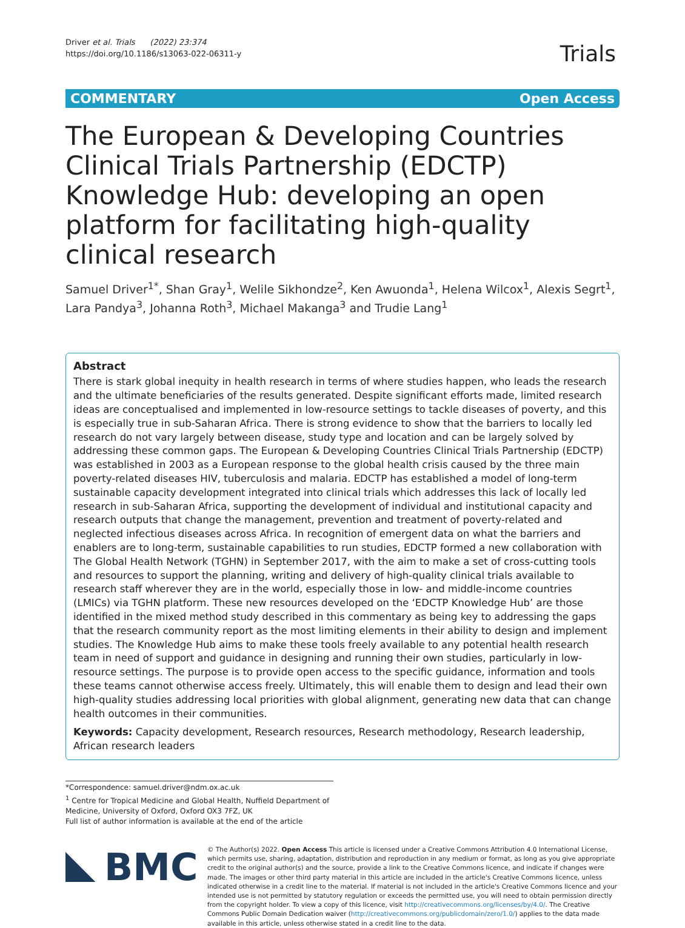Driver et al. Trials (2022) 23:374
https://doi.org/10.1186/s13063-022-06311-y
Trials
COMMENTARY Open Access
The European & Developing Countries Clinical Trials Partnership (EDCTP) Knowledge Hub: developing an open platform for facilitating high-quality clinical research
Samuel Driver<sup>1*</sup>, Shan Gray<sup>1</sup>, Welile Sikhondze<sup>2</sup>, Ken Awuonda<sup>1</sup>, Helena Wilcox<sup>1</sup>, Alexis Segrt<sup>1</sup>, Lara Pandya<sup>3</sup>, Johanna Roth<sup>3</sup>, Michael Makanga<sup>3</sup> and Trudie Lang<sup>1</sup>
Abstract
There is stark global inequity in health research in terms of where studies happen, who leads the research and the ultimate beneficiaries of the results generated. Despite significant efforts made, limited research ideas are conceptualised and implemented in low-resource settings to tackle diseases of poverty, and this is especially true in sub-Saharan Africa. There is strong evidence to show that the barriers to locally led research do not vary largely between disease, study type and location and can be largely solved by addressing these common gaps. The European & Developing Countries Clinical Trials Partnership (EDCTP) was established in 2003 as a European response to the global health crisis caused by the three main poverty-related diseases HIV, tuberculosis and malaria. EDCTP has established a model of long-term sustainable capacity development integrated into clinical trials which addresses this lack of locally led research in sub-Saharan Africa, supporting the development of individual and institutional capacity and research outputs that change the management, prevention and treatment of poverty-related and neglected infectious diseases across Africa. In recognition of emergent data on what the barriers and enablers are to long-term, sustainable capabilities to run studies, EDCTP formed a new collaboration with The Global Health Network (TGHN) in September 2017, with the aim to make a set of cross-cutting tools and resources to support the planning, writing and delivery of high-quality clinical trials available to research staff wherever they are in the world, especially those in low- and middle-income countries (LMICs) via TGHN platform. These new resources developed on the ‘EDCTP Knowledge Hub’ are those identified in the mixed method study described in this commentary as being key to addressing the gaps that the research community report as the most limiting elements in their ability to design and implement studies. The Knowledge Hub aims to make these tools freely available to any potential health research team in need of support and guidance in designing and running their own studies, particularly in low-resource settings. The purpose is to provide open access to the specific guidance, information and tools these teams cannot otherwise access freely. Ultimately, this will enable them to design and lead their own high-quality studies addressing local priorities with global alignment, generating new data that can change health outcomes in their communities.
Keywords: Capacity development, Research resources, Research methodology, Research leadership, African research leaders
*Correspondence: samuel.driver@ndm.ox.ac.uk
<sup>1</sup> Centre for Tropical Medicine and Global Health, Nuffield Department of Medicine, University of Oxford, Oxford OX3 7FZ, UK
Full list of author information is available at the end of the article
BMC
© The Author(s) 2022. Open Access This article is licensed under a Creative Commons Attribution 4.0 International License, which permits use, sharing, adaptation, distribution and reproduction in any medium or format, as long as you give appropriate credit to the original author(s) and the source, provide a link to the Creative Commons licence, and indicate if changes were made. The images or other third party material in this article are included in the article's Creative Commons licence, unless indicated otherwise in a credit line to the material. If material is not included in the article's Creative Commons licence and your intended use is not permitted by statutory regulation or exceeds the permitted use, you will need to obtain permission directly from the copyright holder. To view a copy of this licence, visit http://creativecommons.org/licenses/by/4.0/. The Creative Commons Public Domain Dedication waiver (http://creativecommons.org/publicdomain/zero/1.0/) applies to the data made available in this article, unless otherwise stated in a credit line to the data.